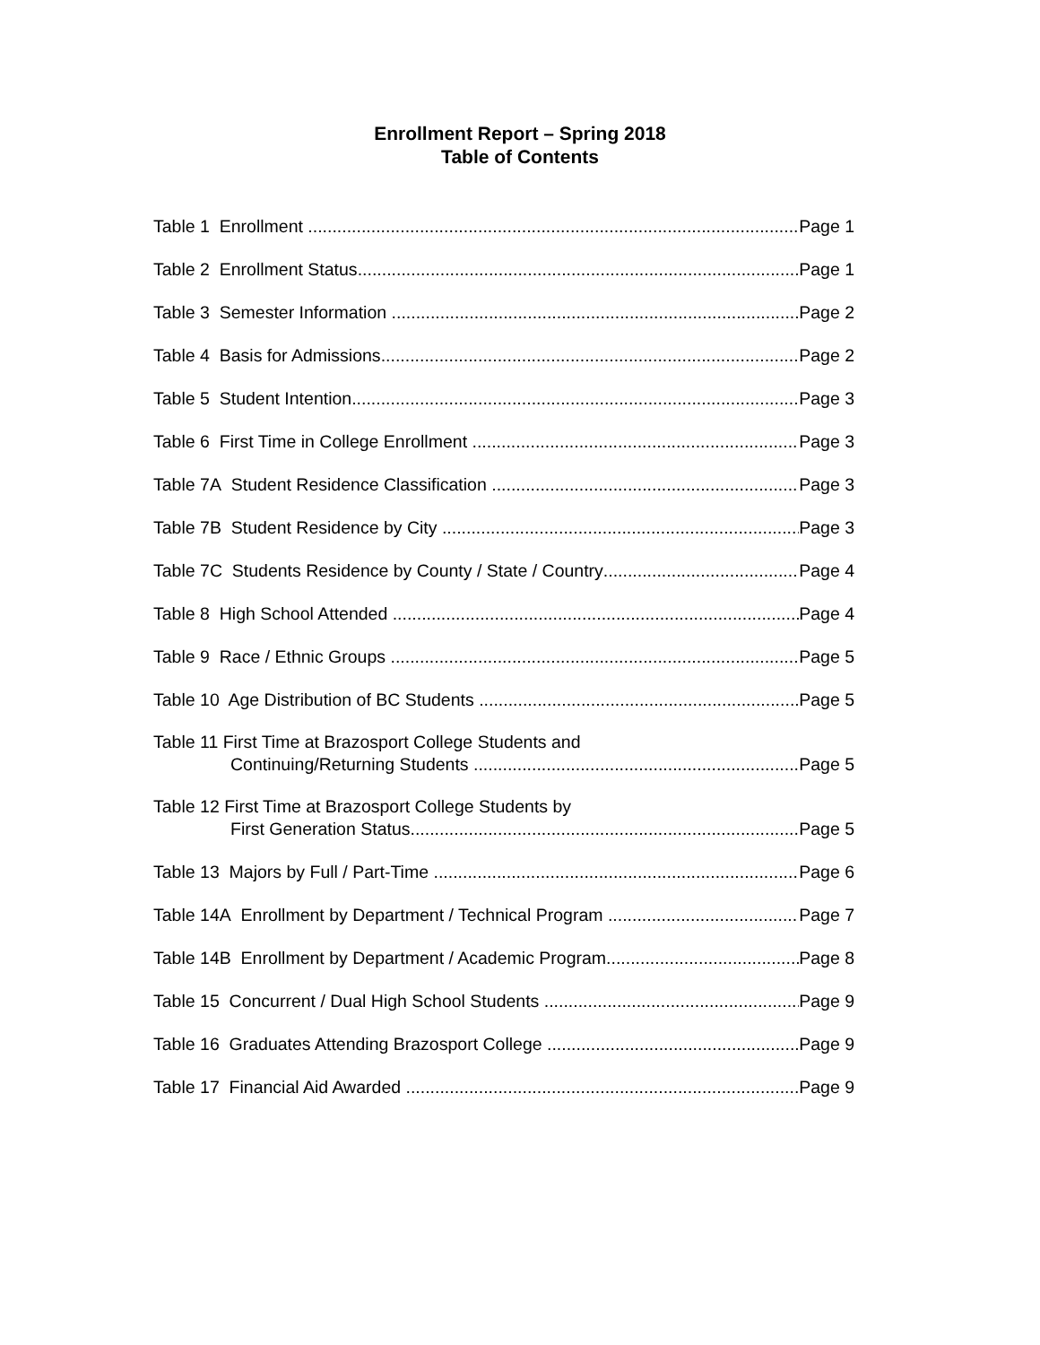Enrollment Report – Spring 2018
Table of Contents
Table 1 Enrollment Page 1
Table 2 Enrollment Status Page 1
Table 3 Semester Information Page 2
Table 4 Basis for Admissions Page 2
Table 5 Student Intention Page 3
Table 6 First Time in College Enrollment Page 3
Table 7A Student Residence Classification Page 3
Table 7B Student Residence by City Page 3
Table 7C Students Residence by County / State / Country Page 4
Table 8 High School Attended Page 4
Table 9 Race / Ethnic Groups Page 5
Table 10 Age Distribution of BC Students Page 5
Table 11 First Time at Brazosport College Students and
Continuing/Returning Students Page 5
Table 12 First Time at Brazosport College Students by
First Generation Status Page 5
Table 13 Majors by Full / Part-Time Page 6
Table 14A Enrollment by Department / Technical Program Page 7
Table 14B Enrollment by Department / Academic Program Page 8
Table 15 Concurrent / Dual High School Students Page 9
Table 16 Graduates Attending Brazosport College Page 9
Table 17 Financial Aid Awarded Page 9